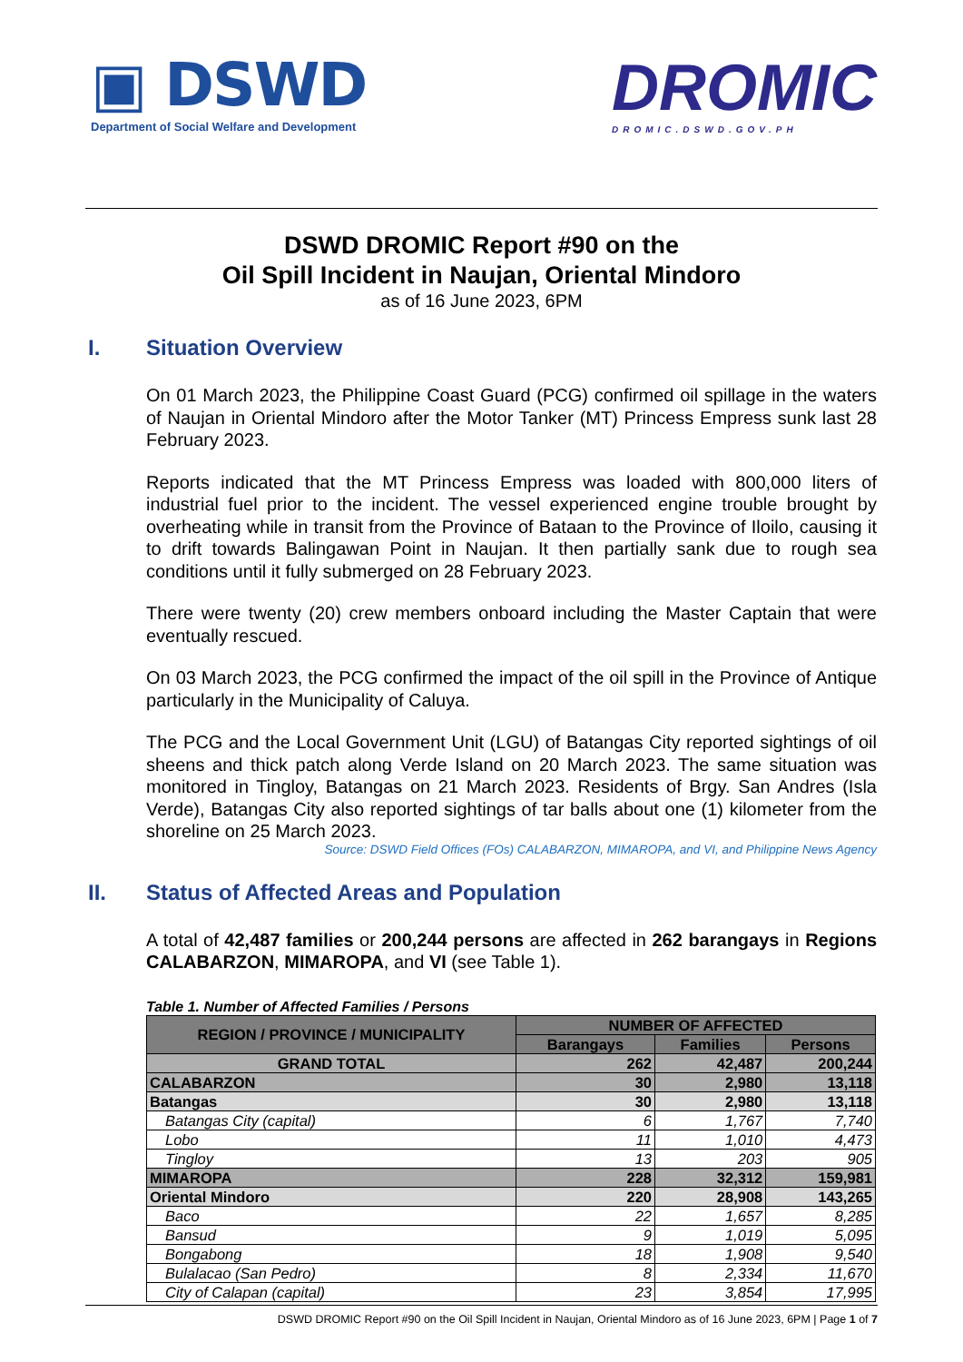▣ DSWD
Department of Social Welfare and Development
DROMIC
DROMIC.DSWD.GOV.PH
DSWD DROMIC Report #90 on the
Oil Spill Incident in Naujan, Oriental Mindoro
as of 16 June 2023, 6PM
I. Situation Overview
On 01 March 2023, the Philippine Coast Guard (PCG) confirmed oil spillage in the waters of Naujan in Oriental Mindoro after the Motor Tanker (MT) Princess Empress sunk last 28 February 2023.
Reports indicated that the MT Princess Empress was loaded with 800,000 liters of industrial fuel prior to the incident. The vessel experienced engine trouble brought by overheating while in transit from the Province of Bataan to the Province of Iloilo, causing it to drift towards Balingawan Point in Naujan. It then partially sank due to rough sea conditions until it fully submerged on 28 February 2023.
There were twenty (20) crew members onboard including the Master Captain that were eventually rescued.
On 03 March 2023, the PCG confirmed the impact of the oil spill in the Province of Antique particularly in the Municipality of Caluya.
The PCG and the Local Government Unit (LGU) of Batangas City reported sightings of oil sheens and thick patch along Verde Island on 20 March 2023. The same situation was monitored in Tingloy, Batangas on 21 March 2023. Residents of Brgy. San Andres (Isla Verde), Batangas City also reported sightings of tar balls about one (1) kilometer from the shoreline on 25 March 2023.
Source: DSWD Field Offices (FOs) CALABARZON, MIMAROPA, and VI, and Philippine News Agency
II. Status of Affected Areas and Population
A total of 42,487 families or 200,244 persons are affected in 262 barangays in Regions CALABARZON, MIMAROPA, and VI (see Table 1).
Table 1. Number of Affected Families / Persons
| REGION / PROVINCE / MUNICIPALITY | NUMBER OF AFFECTED | | |
| --- | --- | --- | --- |
| | Barangays | Families | Persons |
| GRAND TOTAL | 262 | 42,487 | 200,244 |
| CALABARZON | 30 | 2,980 | 13,118 |
| Batangas | 30 | 2,980 | 13,118 |
| Batangas City (capital) | 6 | 1,767 | 7,740 |
| Lobo | 11 | 1,010 | 4,473 |
| Tingloy | 13 | 203 | 905 |
| MIMAROPA | 228 | 32,312 | 159,981 |
| Oriental Mindoro | 220 | 28,908 | 143,265 |
| Baco | 22 | 1,657 | 8,285 |
| Bansud | 9 | 1,019 | 5,095 |
| Bongabong | 18 | 1,908 | 9,540 |
| Bulalacao (San Pedro) | 8 | 2,334 | 11,670 |
| City of Calapan (capital) | 23 | 3,854 | 17,995 |
DSWD DROMIC Report #90 on the Oil Spill Incident in Naujan, Oriental Mindoro as of 16 June 2023, 6PM | Page 1 of 7